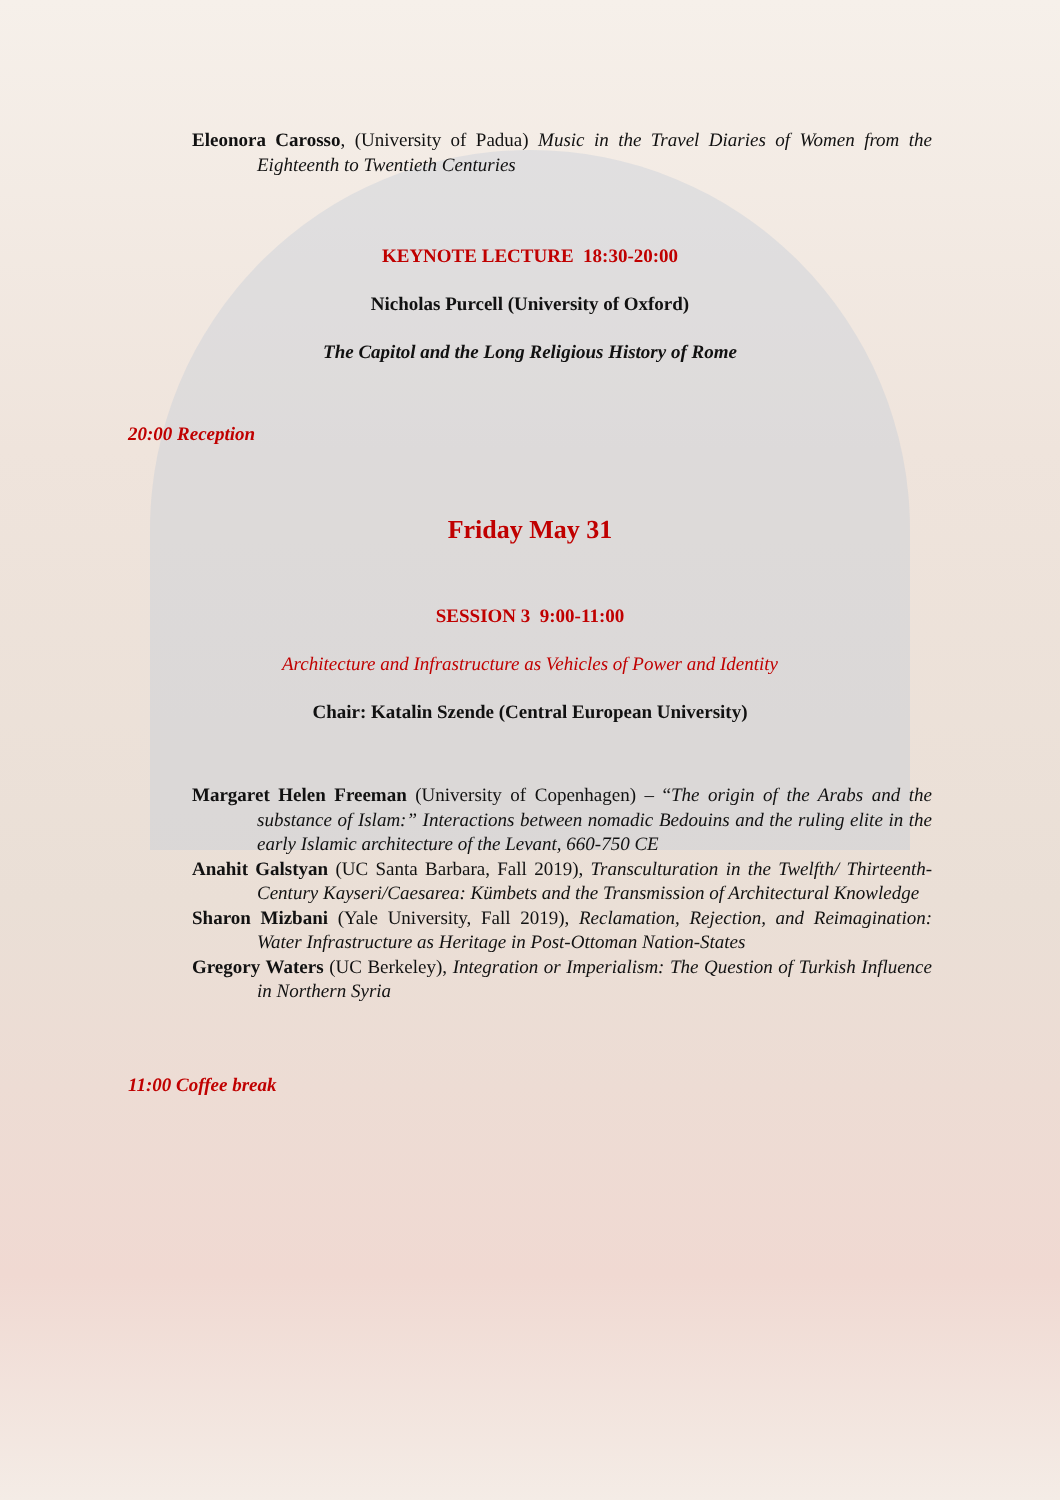Eleonora Carosso, (University of Padua) Music in the Travel Diaries of Women from the Eighteenth to Twentieth Centuries
KEYNOTE LECTURE 18:30-20:00
Nicholas Purcell (University of Oxford)
The Capitol and the Long Religious History of Rome
20:00 Reception
Friday May 31
SESSION 3 9:00-11:00
Architecture and Infrastructure as Vehicles of Power and Identity
Chair: Katalin Szende (Central European University)
Margaret Helen Freeman (University of Copenhagen) – “The origin of the Arabs and the substance of Islam:” Interactions between nomadic Bedouins and the ruling elite in the early Islamic architecture of the Levant, 660-750 CE
Anahit Galstyan (UC Santa Barbara, Fall 2019), Transculturation in the Twelfth/ Thirteenth-Century Kayseri/Caesarea: Kümbets and the Transmission of Architectural Knowledge
Sharon Mizbani (Yale University, Fall 2019), Reclamation, Rejection, and Reimagination: Water Infrastructure as Heritage in Post-Ottoman Nation-States
Gregory Waters (UC Berkeley), Integration or Imperialism: The Question of Turkish Influence in Northern Syria
11:00 Coffee break